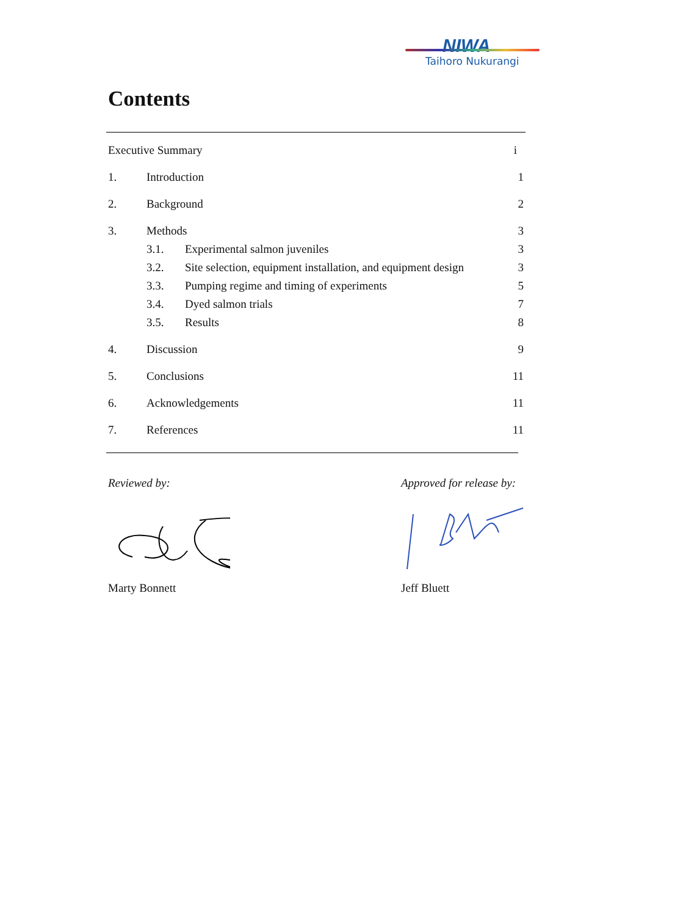NIWA
Taihoro Nukurangi
Contents
| Executive Summary | | | i |
| 1. | Introduction | | 1 |
| 2. | Background | | 2 |
| 3. | Methods | | 3 |
| | 3.1. | Experimental salmon juveniles | 3 |
| | 3.2. | Site selection, equipment installation, and equipment design | 3 |
| | 3.3. | Pumping regime and timing of experiments | 5 |
| | 3.4. | Dyed salmon trials | 7 |
| | 3.5. | Results | 8 |
| 4. | Discussion | | 9 |
| 5. | Conclusions | | 11 |
| 6. | Acknowledgements | | 11 |
| 7. | References | | 11 |
Reviewed by:
Marty Bonnett
Approved for release by:
Jeff Bluett